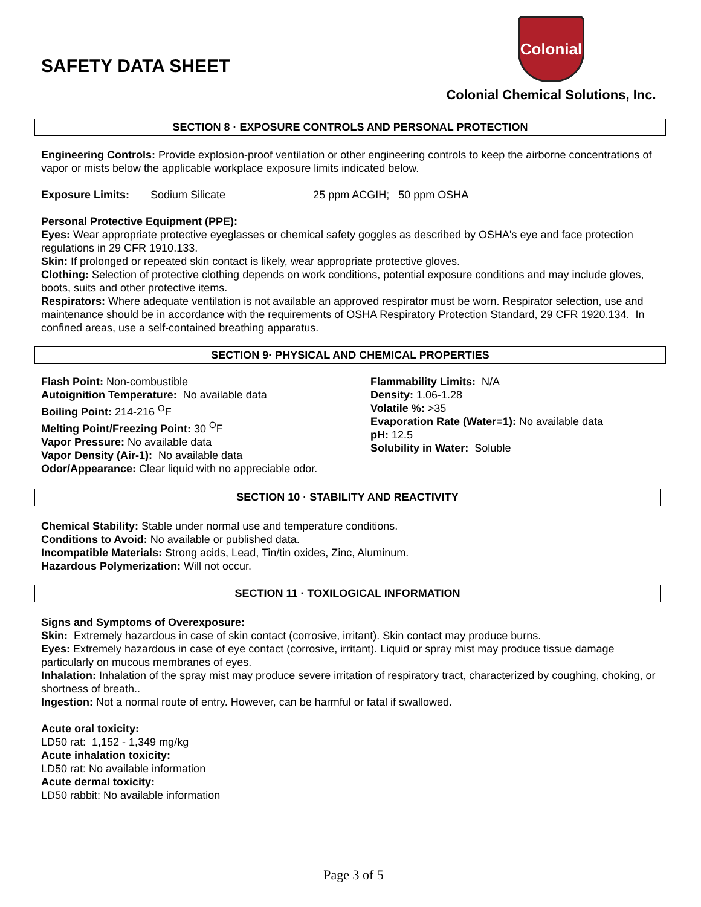SAFETY DATA SHEET
Colonial
Colonial Chemical Solutions, Inc.
SECTION 8 · EXPOSURE CONTROLS AND PERSONAL PROTECTION
Engineering Controls: Provide explosion-proof ventilation or other engineering controls to keep the airborne concentrations of vapor or mists below the applicable workplace exposure limits indicated below.
Exposure Limits: Sodium Silicate 25 ppm ACGIH; 50 ppm OSHA
Personal Protective Equipment (PPE):
Eyes: Wear appropriate protective eyeglasses or chemical safety goggles as described by OSHA's eye and face protection regulations in 29 CFR 1910.133.
Skin: If prolonged or repeated skin contact is likely, wear appropriate protective gloves.
Clothing: Selection of protective clothing depends on work conditions, potential exposure conditions and may include gloves, boots, suits and other protective items.
Respirators: Where adequate ventilation is not available an approved respirator must be worn. Respirator selection, use and maintenance should be in accordance with the requirements of OSHA Respiratory Protection Standard, 29 CFR 1920.134. In confined areas, use a self-contained breathing apparatus.
SECTION 9· PHYSICAL AND CHEMICAL PROPERTIES
Flash Point: Non-combustible
Autoignition Temperature: No available data
Boiling Point: 214-216 <sup>O</sup>F
Melting Point/Freezing Point: 30 <sup>O</sup>F
Vapor Pressure: No available data
Vapor Density (Air-1): No available data
Odor/Appearance: Clear liquid with no appreciable odor.
Flammability Limits: N/A
Density: 1.06-1.28
Volatile %: >35
Evaporation Rate (Water=1): No available data
pH: 12.5
Solubility in Water: Soluble
SECTION 10 · STABILITY AND REACTIVITY
Chemical Stability: Stable under normal use and temperature conditions.
Conditions to Avoid: No available or published data.
Incompatible Materials: Strong acids, Lead, Tin/tin oxides, Zinc, Aluminum.
Hazardous Polymerization: Will not occur.
SECTION 11 · TOXILOGICAL INFORMATION
Signs and Symptoms of Overexposure:
Skin: Extremely hazardous in case of skin contact (corrosive, irritant). Skin contact may produce burns.
Eyes: Extremely hazardous in case of eye contact (corrosive, irritant). Liquid or spray mist may produce tissue damage particularly on mucous membranes of eyes.
Inhalation: Inhalation of the spray mist may produce severe irritation of respiratory tract, characterized by coughing, choking, or shortness of breath..
Ingestion: Not a normal route of entry. However, can be harmful or fatal if swallowed.
Acute oral toxicity:
LD50 rat: 1,152 - 1,349 mg/kg
Acute inhalation toxicity:
LD50 rat: No available information
Acute dermal toxicity:
LD50 rabbit: No available information
Page 3 of 5